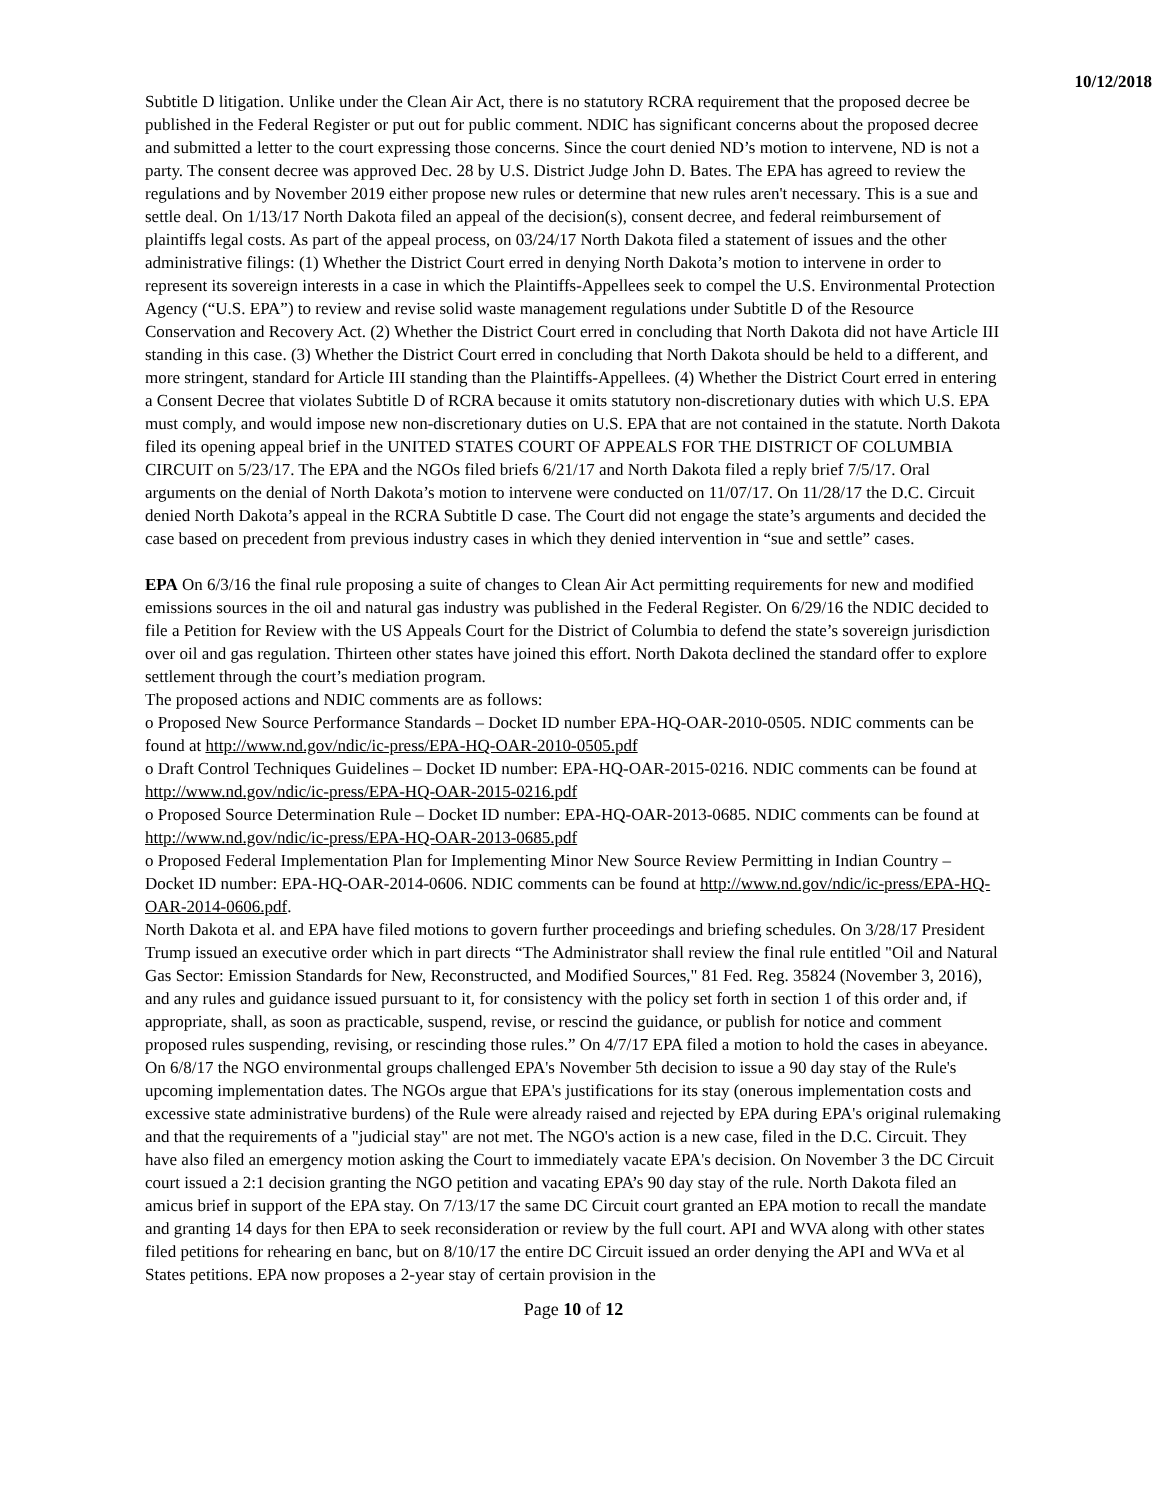10/12/2018
Subtitle D litigation. Unlike under the Clean Air Act, there is no statutory RCRA requirement that the proposed decree be published in the Federal Register or put out for public comment. NDIC has significant concerns about the proposed decree and submitted a letter to the court expressing those concerns. Since the court denied ND’s motion to intervene, ND is not a party. The consent decree was approved Dec. 28 by U.S. District Judge John D. Bates. The EPA has agreed to review the regulations and by November 2019 either propose new rules or determine that new rules aren't necessary. This is a sue and settle deal. On 1/13/17 North Dakota filed an appeal of the decision(s), consent decree, and federal reimbursement of plaintiffs legal costs. As part of the appeal process, on 03/24/17 North Dakota filed a statement of issues and the other administrative filings: (1) Whether the District Court erred in denying North Dakota’s motion to intervene in order to represent its sovereign interests in a case in which the Plaintiffs-Appellees seek to compel the U.S. Environmental Protection Agency (“U.S. EPA”) to review and revise solid waste management regulations under Subtitle D of the Resource Conservation and Recovery Act. (2) Whether the District Court erred in concluding that North Dakota did not have Article III standing in this case. (3) Whether the District Court erred in concluding that North Dakota should be held to a different, and more stringent, standard for Article III standing than the Plaintiffs-Appellees. (4) Whether the District Court erred in entering a Consent Decree that violates Subtitle D of RCRA because it omits statutory non-discretionary duties with which U.S. EPA must comply, and would impose new non-discretionary duties on U.S. EPA that are not contained in the statute. North Dakota filed its opening appeal brief in the UNITED STATES COURT OF APPEALS FOR THE DISTRICT OF COLUMBIA CIRCUIT on 5/23/17. The EPA and the NGOs filed briefs 6/21/17 and North Dakota filed a reply brief 7/5/17. Oral arguments on the denial of North Dakota’s motion to intervene were conducted on 11/07/17. On 11/28/17 the D.C. Circuit denied North Dakota’s appeal in the RCRA Subtitle D case. The Court did not engage the state’s arguments and decided the case based on precedent from previous industry cases in which they denied intervention in “sue and settle” cases.
EPA On 6/3/16 the final rule proposing a suite of changes to Clean Air Act permitting requirements for new and modified emissions sources in the oil and natural gas industry was published in the Federal Register. On 6/29/16 the NDIC decided to file a Petition for Review with the US Appeals Court for the District of Columbia to defend the state’s sovereign jurisdiction over oil and gas regulation. Thirteen other states have joined this effort. North Dakota declined the standard offer to explore settlement through the court’s mediation program.
The proposed actions and NDIC comments are as follows:
o Proposed New Source Performance Standards – Docket ID number EPA-HQ-OAR-2010-0505. NDIC comments can be found at http://www.nd.gov/ndic/ic-press/EPA-HQ-OAR-2010-0505.pdf
o Draft Control Techniques Guidelines – Docket ID number: EPA-HQ-OAR-2015-0216. NDIC comments can be found at http://www.nd.gov/ndic/ic-press/EPA-HQ-OAR-2015-0216.pdf
o Proposed Source Determination Rule – Docket ID number: EPA-HQ-OAR-2013-0685. NDIC comments can be found at http://www.nd.gov/ndic/ic-press/EPA-HQ-OAR-2013-0685.pdf
o Proposed Federal Implementation Plan for Implementing Minor New Source Review Permitting in Indian Country – Docket ID number: EPA-HQ-OAR-2014-0606. NDIC comments can be found at http://www.nd.gov/ndic/ic-press/EPA-HQ-OAR-2014-0606.pdf.
North Dakota et al. and EPA have filed motions to govern further proceedings and briefing schedules. On 3/28/17 President Trump issued an executive order which in part directs “The Administrator shall review the final rule entitled "Oil and Natural Gas Sector: Emission Standards for New, Reconstructed, and Modified Sources," 81 Fed. Reg. 35824 (November 3, 2016), and any rules and guidance issued pursuant to it, for consistency with the policy set forth in section 1 of this order and, if appropriate, shall, as soon as practicable, suspend, revise, or rescind the guidance, or publish for notice and comment proposed rules suspending, revising, or rescinding those rules.” On 4/7/17 EPA filed a motion to hold the cases in abeyance. On 6/8/17 the NGO environmental groups challenged EPA's November 5th decision to issue a 90 day stay of the Rule's upcoming implementation dates. The NGOs argue that EPA's justifications for its stay (onerous implementation costs and excessive state administrative burdens) of the Rule were already raised and rejected by EPA during EPA's original rulemaking and that the requirements of a "judicial stay" are not met. The NGO's action is a new case, filed in the D.C. Circuit. They have also filed an emergency motion asking the Court to immediately vacate EPA's decision. On November 3 the DC Circuit court issued a 2:1 decision granting the NGO petition and vacating EPA’s 90 day stay of the rule. North Dakota filed an amicus brief in support of the EPA stay. On 7/13/17 the same DC Circuit court granted an EPA motion to recall the mandate and granting 14 days for then EPA to seek reconsideration or review by the full court. API and WVA along with other states filed petitions for rehearing en banc, but on 8/10/17 the entire DC Circuit issued an order denying the API and WVa et al States petitions. EPA now proposes a 2-year stay of certain provision in the
Page 10 of 12